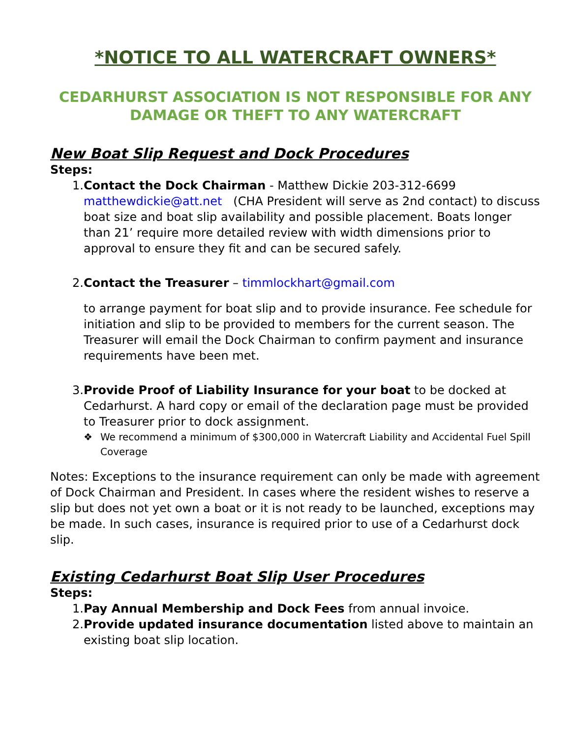*NOTICE TO ALL WATERCRAFT OWNERS*
CEDARHURST ASSOCIATION IS NOT RESPONSIBLE FOR ANY DAMAGE OR THEFT TO ANY WATERCRAFT
New Boat Slip Request and Dock Procedures
Steps:
1. Contact the Dock Chairman - Matthew Dickie 203-312-6699
matthewdickie@att.net (CHA President will serve as 2nd contact) to discuss boat size and boat slip availability and possible placement. Boats longer than 21’ require more detailed review with width dimensions prior to approval to ensure they fit and can be secured safely.
2. Contact the Treasurer – timmlockhart@gmail.com
to arrange payment for boat slip and to provide insurance. Fee schedule for initiation and slip to be provided to members for the current season. The Treasurer will email the Dock Chairman to confirm payment and insurance requirements have been met.
3. Provide Proof of Liability Insurance for your boat to be docked at Cedarhurst. A hard copy or email of the declaration page must be provided to Treasurer prior to dock assignment.
❖ We recommend a minimum of $300,000 in Watercraft Liability and Accidental Fuel Spill Coverage
Notes: Exceptions to the insurance requirement can only be made with agreement of Dock Chairman and President. In cases where the resident wishes to reserve a slip but does not yet own a boat or it is not ready to be launched, exceptions may be made. In such cases, insurance is required prior to use of a Cedarhurst dock slip.
Existing Cedarhurst Boat Slip User Procedures
Steps:
1. Pay Annual Membership and Dock Fees from annual invoice.
2. Provide updated insurance documentation listed above to maintain an existing boat slip location.